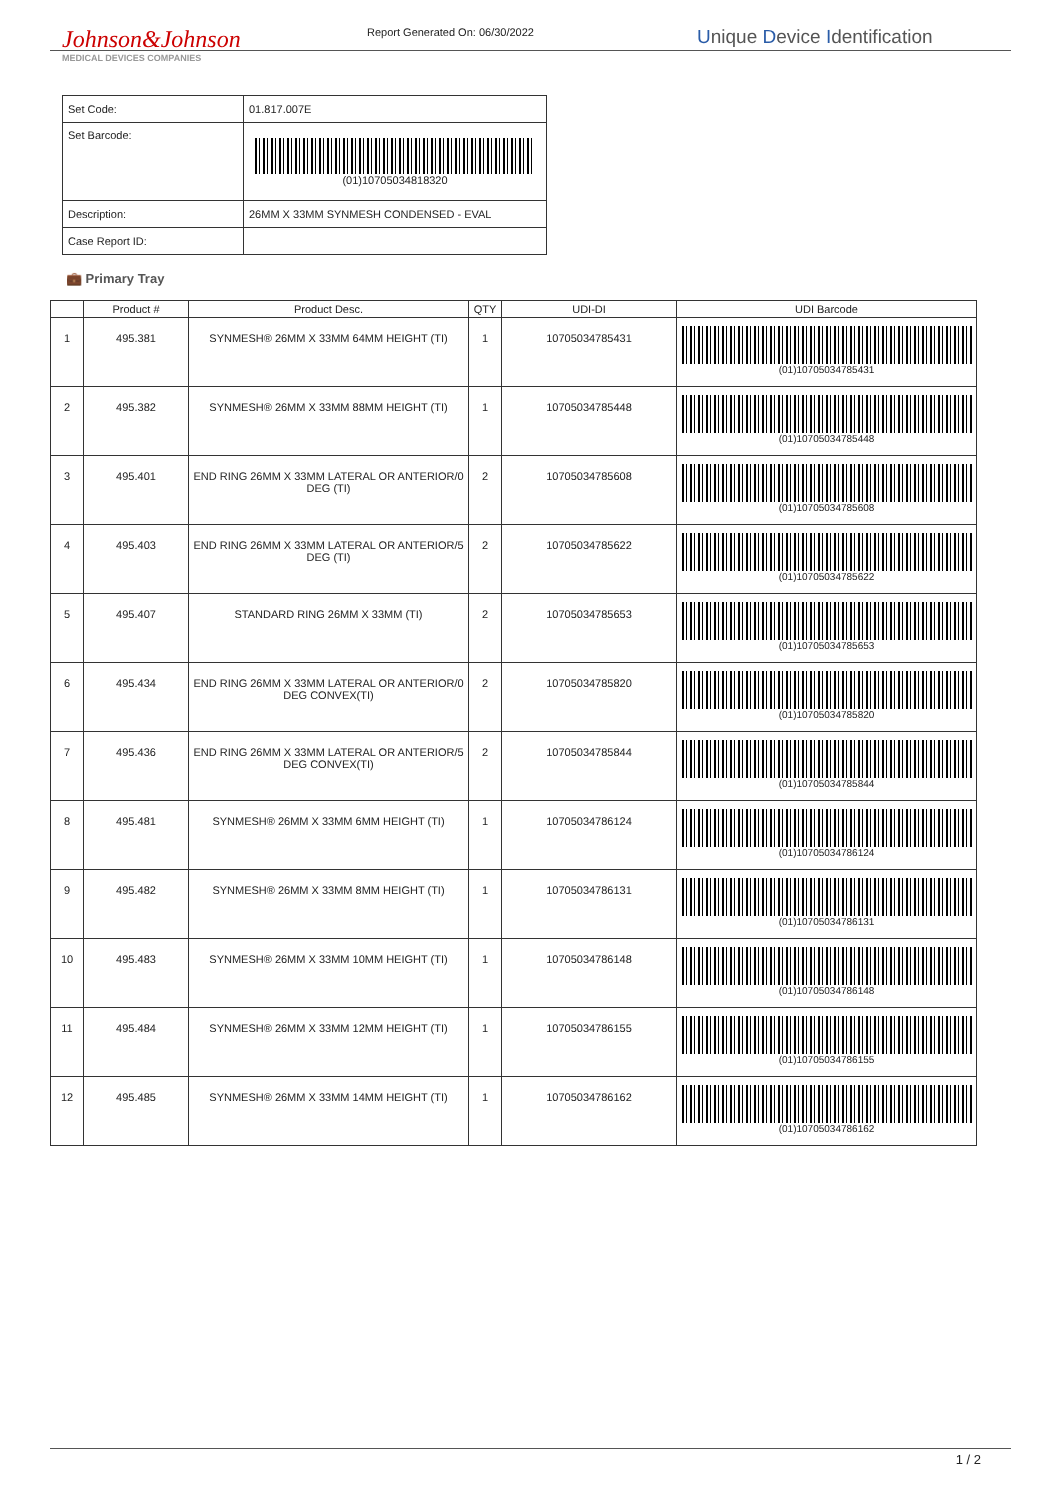Johnson&Johnson
MEDICAL DEVICES COMPANIES
Report Generated On: 06/30/2022
Unique Device Identification
| Set Code: | 01.817.007E |
| Set Barcode: | (01)10705034818320 |
| Description: | 26MM X 33MM SYNMESH CONDENSED - EVAL |
| Case Report ID: | |
💼 Primary Tray
| | Product # | Product Desc. | QTY | UDI-DI | UDI Barcode |
| --- | --- | --- | --- | --- | --- |
| 1 | 495.381 | SYNMESH® 26MM X 33MM 64MM HEIGHT (TI) | 1 | 10705034785431 | (01)10705034785431 |
| 2 | 495.382 | SYNMESH® 26MM X 33MM 88MM HEIGHT (TI) | 1 | 10705034785448 | (01)10705034785448 |
| 3 | 495.401 | END RING 26MM X 33MM LATERAL OR ANTERIOR/0 DEG (TI) | 2 | 10705034785608 | (01)10705034785608 |
| 4 | 495.403 | END RING 26MM X 33MM LATERAL OR ANTERIOR/5 DEG (TI) | 2 | 10705034785622 | (01)10705034785622 |
| 5 | 495.407 | STANDARD RING 26MM X 33MM (TI) | 2 | 10705034785653 | (01)10705034785653 |
| 6 | 495.434 | END RING 26MM X 33MM LATERAL OR ANTERIOR/0 DEG CONVEX(TI) | 2 | 10705034785820 | (01)10705034785820 |
| 7 | 495.436 | END RING 26MM X 33MM LATERAL OR ANTERIOR/5 DEG CONVEX(TI) | 2 | 10705034785844 | (01)10705034785844 |
| 8 | 495.481 | SYNMESH® 26MM X 33MM 6MM HEIGHT (TI) | 1 | 10705034786124 | (01)10705034786124 |
| 9 | 495.482 | SYNMESH® 26MM X 33MM 8MM HEIGHT (TI) | 1 | 10705034786131 | (01)10705034786131 |
| 10 | 495.483 | SYNMESH® 26MM X 33MM 10MM HEIGHT (TI) | 1 | 10705034786148 | (01)10705034786148 |
| 11 | 495.484 | SYNMESH® 26MM X 33MM 12MM HEIGHT (TI) | 1 | 10705034786155 | (01)10705034786155 |
| 12 | 495.485 | SYNMESH® 26MM X 33MM 14MM HEIGHT (TI) | 1 | 10705034786162 | (01)10705034786162 |
1 / 2